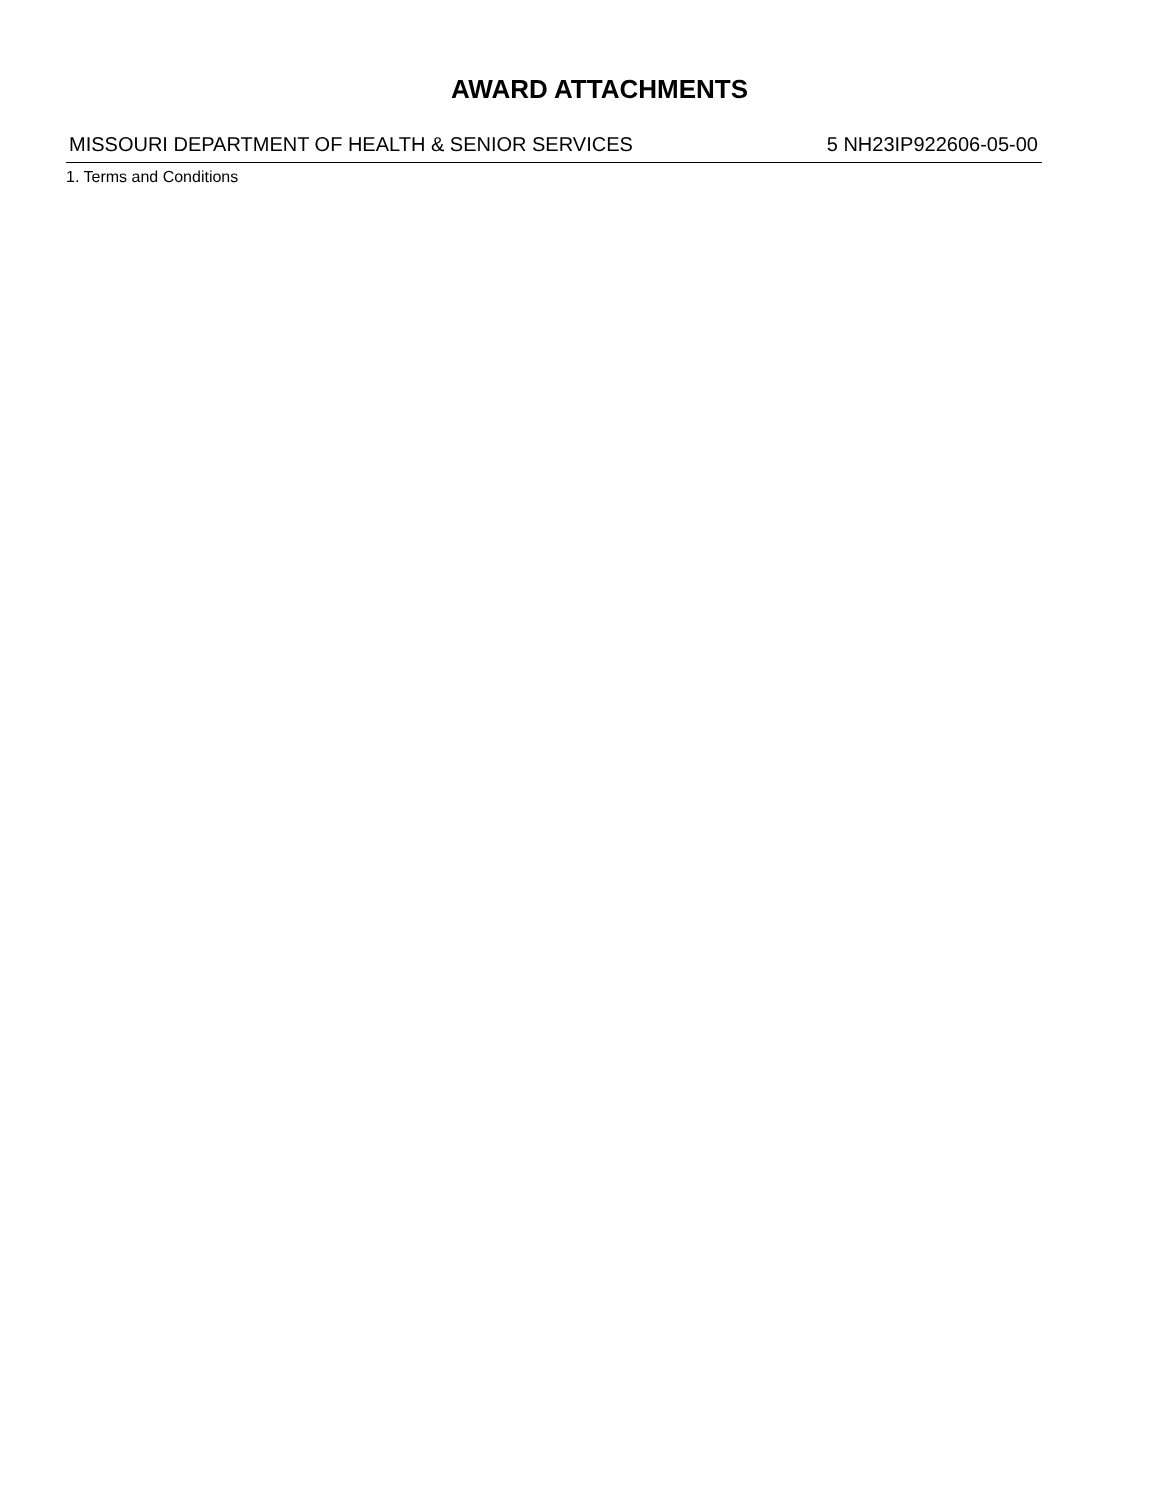AWARD ATTACHMENTS
MISSOURI DEPARTMENT OF HEALTH & SENIOR SERVICES 5 NH23IP922606-05-00
1. Terms and Conditions